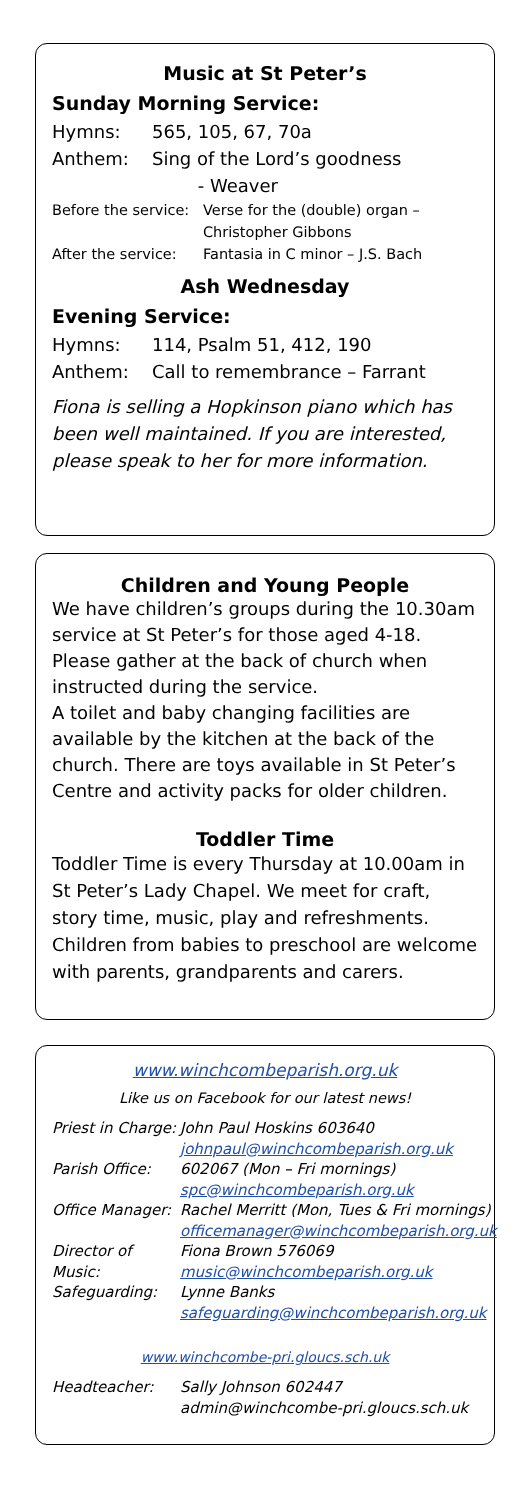Music at St Peter’s
Sunday Morning Service:
Hymns: 565, 105, 67, 70a
Anthem: Sing of the Lord’s goodness
- Weaver
Before the service: Verse for the (double) organ –
Christopher Gibbons
After the service: Fantasia in C minor – J.S. Bach
Ash Wednesday
Evening Service:
Hymns: 114, Psalm 51, 412, 190
Anthem: Call to remembrance – Farrant
Fiona is selling a Hopkinson piano which has been well maintained. If you are interested, please speak to her for more information.
Children and Young People
We have children’s groups during the 10.30am service at St Peter’s for those aged 4-18. Please gather at the back of church when instructed during the service.
A toilet and baby changing facilities are available by the kitchen at the back of the church. There are toys available in St Peter’s Centre and activity packs for older children.
Toddler Time
Toddler Time is every Thursday at 10.00am in St Peter’s Lady Chapel. We meet for craft, story time, music, play and refreshments. Children from babies to preschool are welcome with parents, grandparents and carers.
www.winchcombeparish.org.uk
Like us on Facebook for our latest news!
Priest in Charge: John Paul Hoskins 603640
johnpaul@winchcombeparish.org.uk
Parish Office: 602067 (Mon – Fri mornings)
spc@winchcombeparish.org.uk
Office Manager: Rachel Merritt (Mon, Tues & Fri mornings)
officemanager@winchcombeparish.org.uk
Director of Music: Fiona Brown 576069
music@winchcombeparish.org.uk
Safeguarding: Lynne Banks
safeguarding@winchcombeparish.org.uk
www.winchcombe-pri.gloucs.sch.uk
Headteacher: Sally Johnson 602447
admin@winchcombe-pri.gloucs.sch.uk